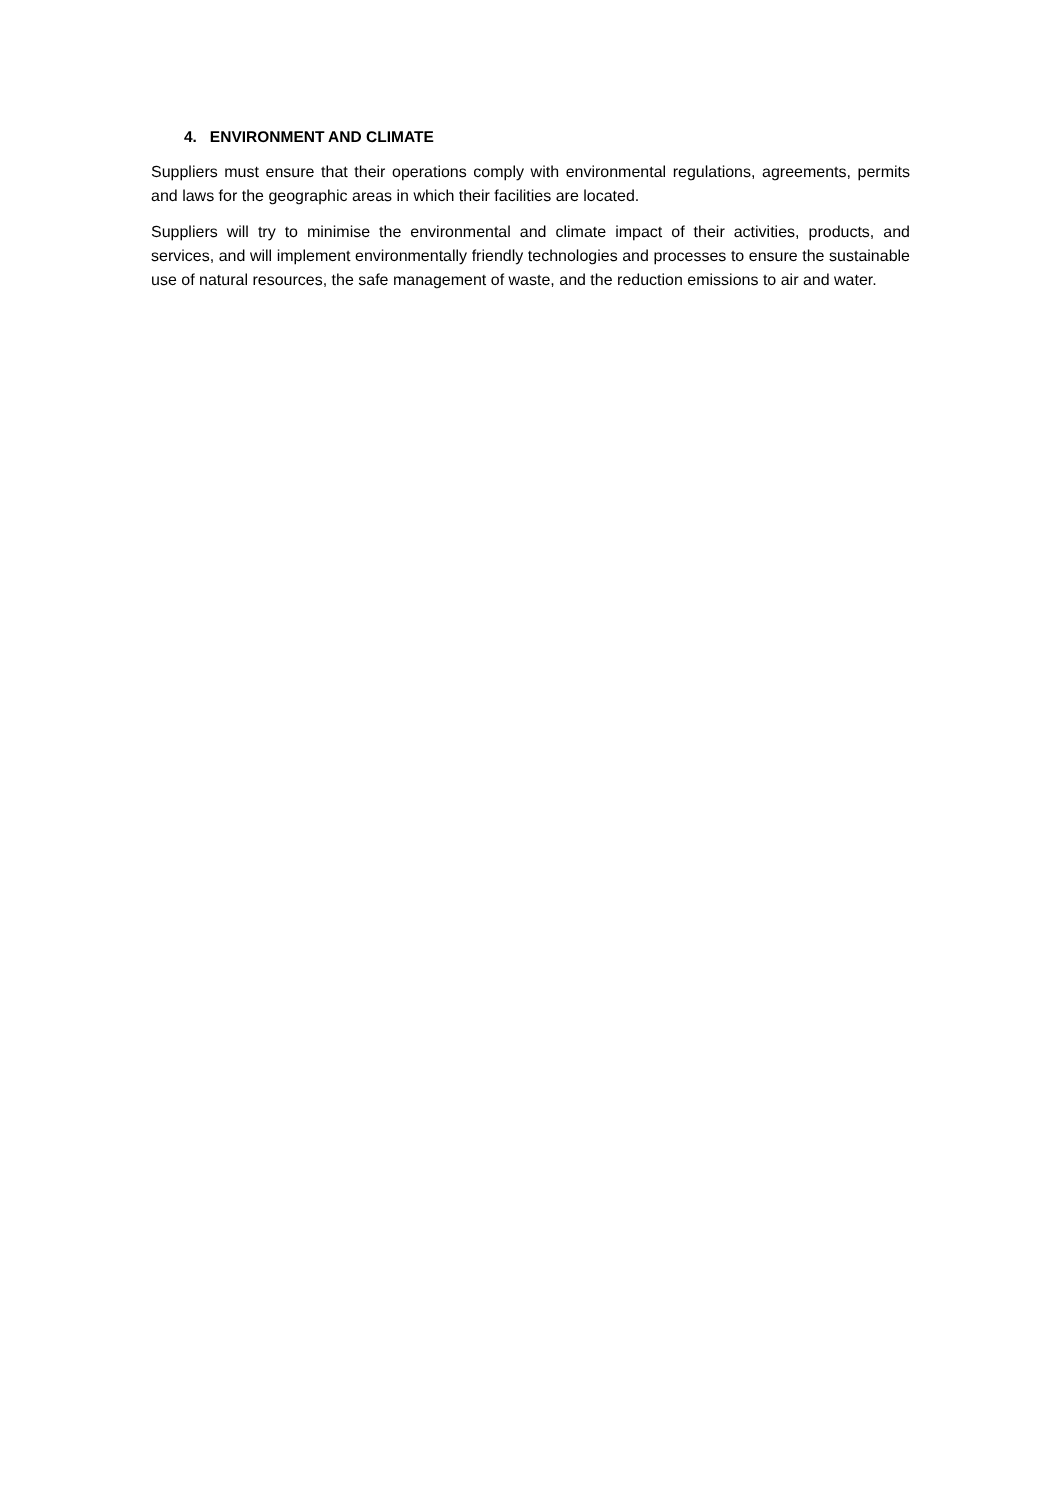4. ENVIRONMENT AND CLIMATE
Suppliers must ensure that their operations comply with environmental regulations, agreements, permits and laws for the geographic areas in which their facilities are located.
Suppliers will try to minimise the environmental and climate impact of their activities, products, and services, and will implement environmentally friendly technologies and processes to ensure the sustainable use of natural resources, the safe management of waste, and the reduction emissions to air and water.